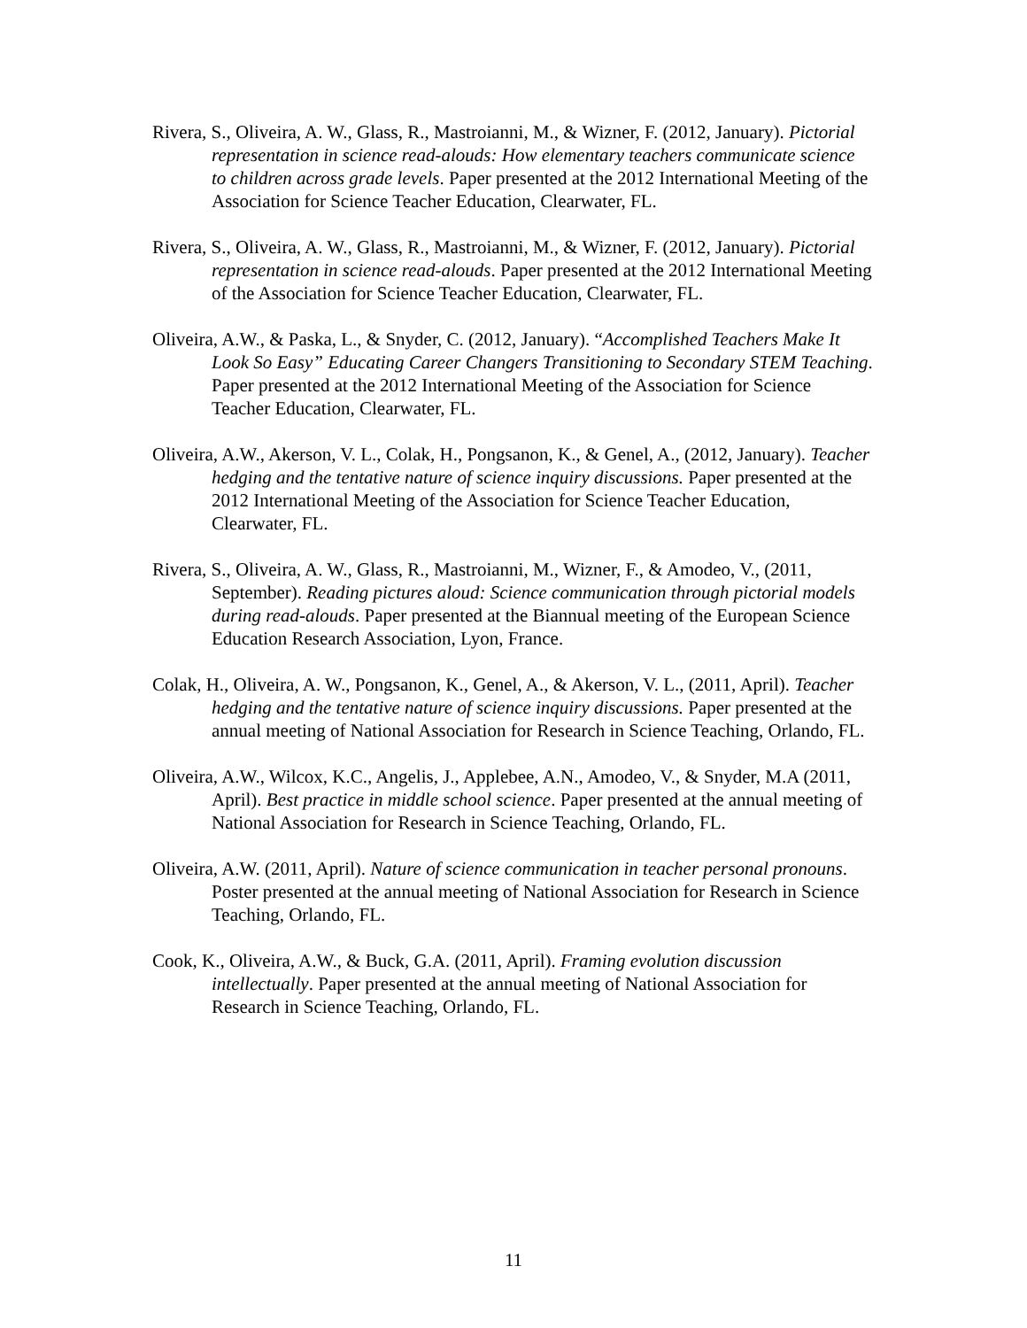Rivera, S., Oliveira, A. W., Glass, R., Mastroianni, M., & Wizner, F. (2012, January). Pictorial representation in science read-alouds: How elementary teachers communicate science to children across grade levels. Paper presented at the 2012 International Meeting of the Association for Science Teacher Education, Clearwater, FL.
Rivera, S., Oliveira, A. W., Glass, R., Mastroianni, M., & Wizner, F. (2012, January). Pictorial representation in science read-alouds. Paper presented at the 2012 International Meeting of the Association for Science Teacher Education, Clearwater, FL.
Oliveira, A.W., & Paska, L., & Snyder, C. (2012, January). “Accomplished Teachers Make It Look So Easy” Educating Career Changers Transitioning to Secondary STEM Teaching. Paper presented at the 2012 International Meeting of the Association for Science Teacher Education, Clearwater, FL.
Oliveira, A.W., Akerson, V. L., Colak, H., Pongsanon, K., & Genel, A., (2012, January). Teacher hedging and the tentative nature of science inquiry discussions. Paper presented at the 2012 International Meeting of the Association for Science Teacher Education, Clearwater, FL.
Rivera, S., Oliveira, A. W., Glass, R., Mastroianni, M., Wizner, F., & Amodeo, V., (2011, September). Reading pictures aloud: Science communication through pictorial models during read-alouds. Paper presented at the Biannual meeting of the European Science Education Research Association, Lyon, France.
Colak, H., Oliveira, A. W., Pongsanon, K., Genel, A., & Akerson, V. L., (2011, April). Teacher hedging and the tentative nature of science inquiry discussions. Paper presented at the annual meeting of National Association for Research in Science Teaching, Orlando, FL.
Oliveira, A.W., Wilcox, K.C., Angelis, J., Applebee, A.N., Amodeo, V., & Snyder, M.A (2011, April). Best practice in middle school science. Paper presented at the annual meeting of National Association for Research in Science Teaching, Orlando, FL.
Oliveira, A.W. (2011, April). Nature of science communication in teacher personal pronouns. Poster presented at the annual meeting of National Association for Research in Science Teaching, Orlando, FL.
Cook, K., Oliveira, A.W., & Buck, G.A. (2011, April). Framing evolution discussion intellectually. Paper presented at the annual meeting of National Association for Research in Science Teaching, Orlando, FL.
11